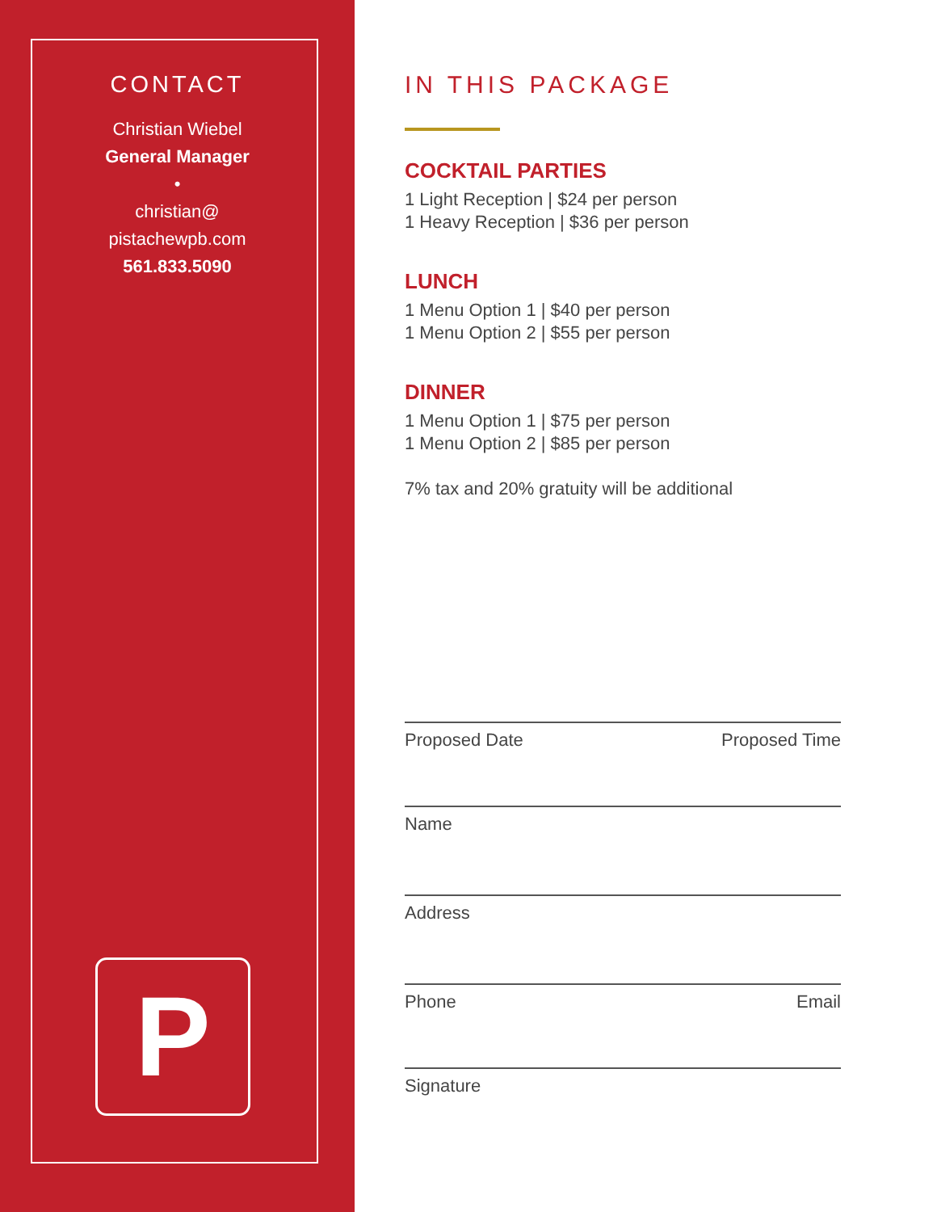CONTACT
Christian Wiebel
General Manager
•
christian@
pistachewpb.com
561.833.5090
P
IN THIS PACKAGE
COCKTAIL PARTIES
1 Light Reception | $24 per person
1 Heavy Reception | $36 per person
LUNCH
1 Menu Option 1 | $40 per person
1 Menu Option 2 | $55 per person
DINNER
1 Menu Option 1 | $75 per person
1 Menu Option 2 | $85 per person
7% tax and 20% gratuity will be additional
Proposed Date Proposed Time
Name
Address
Phone Email
Signature